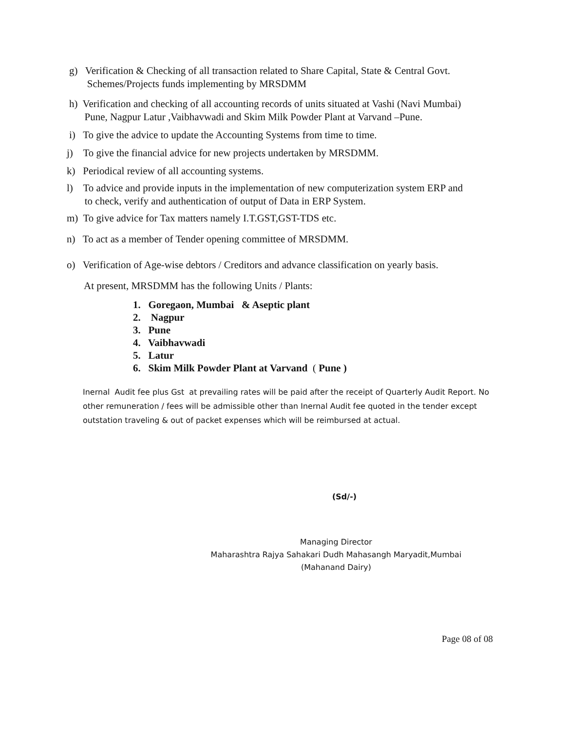g) Verification & Checking of all transaction related to Share Capital, State & Central Govt.
Schemes/Projects funds implementing by MRSDMM
h) Verification and checking of all accounting records of units situated at Vashi (Navi Mumbai)
Pune, Nagpur Latur ,Vaibhavwadi and Skim Milk Powder Plant at Varvand –Pune.
i) To give the advice to update the Accounting Systems from time to time.
j) To give the financial advice for new projects undertaken by MRSDMM.
k) Periodical review of all accounting systems.
l) To advice and provide inputs in the implementation of new computerization system ERP and
to check, verify and authentication of output of Data in ERP System.
m) To give advice for Tax matters namely I.T.GST,GST-TDS etc.
n) To act as a member of Tender opening committee of MRSDMM.
o) Verification of Age-wise debtors / Creditors and advance classification on yearly basis.
At present, MRSDMM has the following Units / Plants:
1. Goregaon, Mumbai & Aseptic plant
2. Nagpur
3. Pune
4. Vaibhavwadi
5. Latur
6. Skim Milk Powder Plant at Varvand ( Pune )
Inernal Audit fee plus Gst at prevailing rates will be paid after the receipt of Quarterly Audit Report. No other remuneration / fees will be admissible other than Inernal Audit fee quoted in the tender except outstation traveling & out of packet expenses which will be reimbursed at actual.
(Sd/-)
Managing Director
Maharashtra Rajya Sahakari Dudh Mahasangh Maryadit,Mumbai
(Mahanand Dairy)
Page 08 of 08